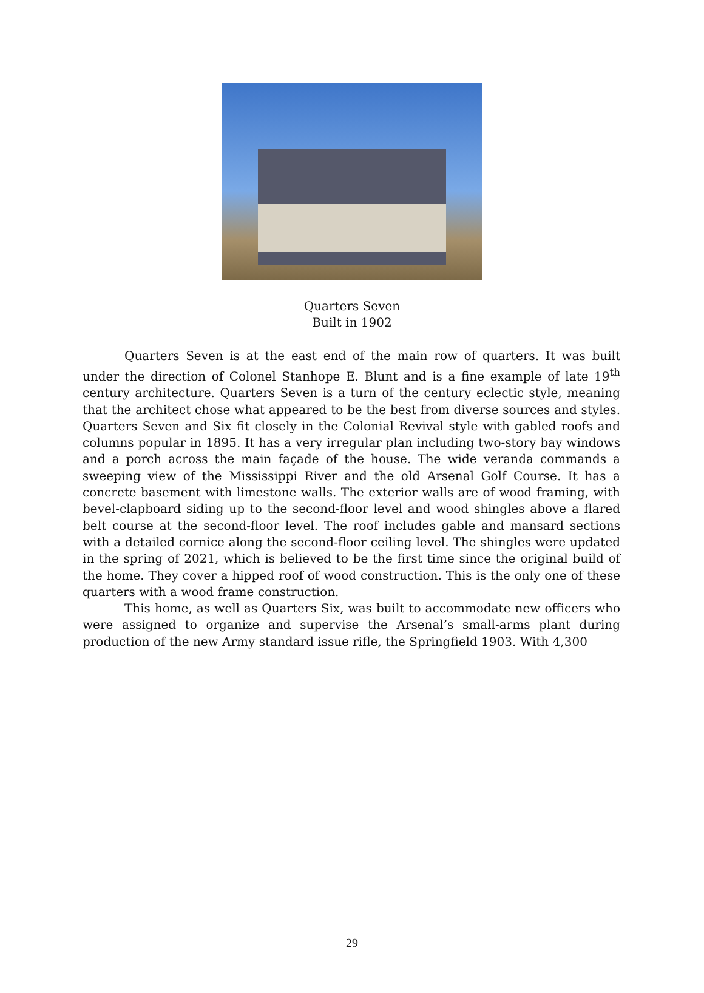Quarters Seven
Built in 1902
Quarters Seven is at the east end of the main row of quarters. It was built under the direction of Colonel Stanhope E. Blunt and is a fine example of late 19<sup>th</sup> century architecture. Quarters Seven is a turn of the century eclectic style, meaning that the architect chose what appeared to be the best from diverse sources and styles. Quarters Seven and Six fit closely in the Colonial Revival style with gabled roofs and columns popular in 1895. It has a very irregular plan including two-story bay windows and a porch across the main façade of the house. The wide veranda commands a sweeping view of the Mississippi River and the old Arsenal Golf Course. It has a concrete basement with limestone walls. The exterior walls are of wood framing, with bevel-clapboard siding up to the second-floor level and wood shingles above a flared belt course at the second-floor level. The roof includes gable and mansard sections with a detailed cornice along the second-floor ceiling level. The shingles were updated in the spring of 2021, which is believed to be the first time since the original build of the home. They cover a hipped roof of wood construction. This is the only one of these quarters with a wood frame construction.
This home, as well as Quarters Six, was built to accommodate new officers who were assigned to organize and supervise the Arsenal’s small-arms plant during production of the new Army standard issue rifle, the Springfield 1903. With 4,300
29